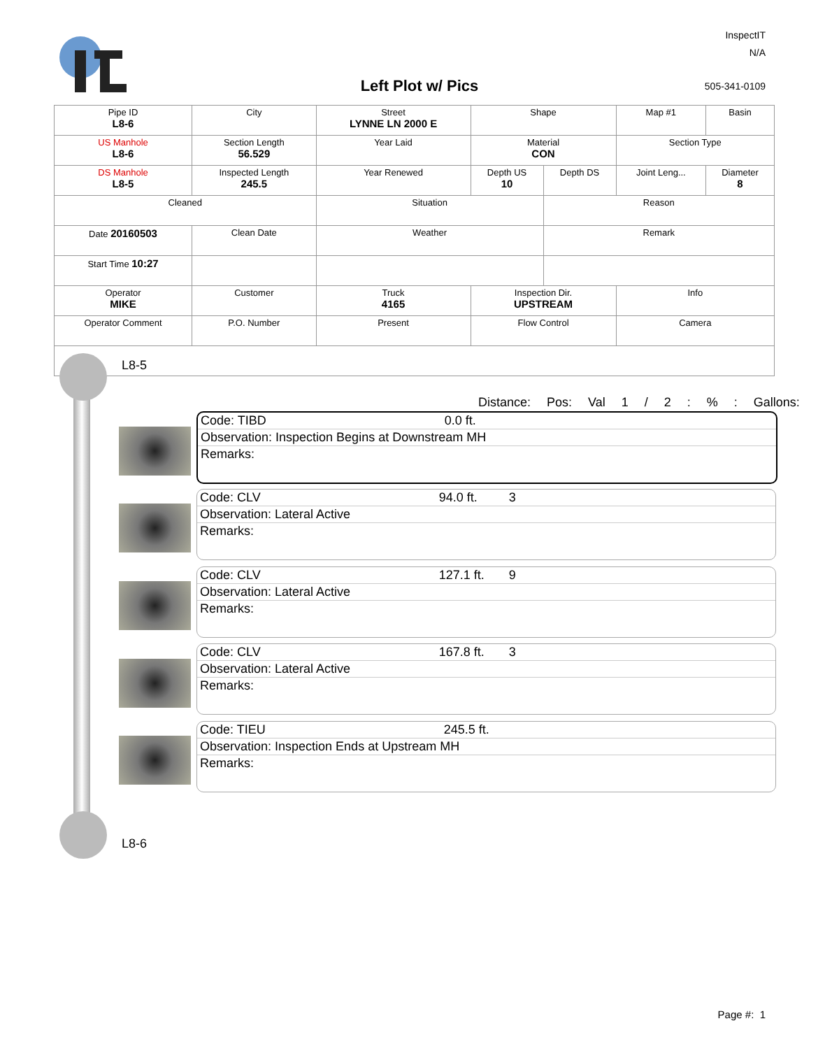Left Plot w/ Pics
InspectIT
N/A
505-341-0109
| Pipe ID L8-6 | City | Street LYNNE LN 2000 E | Shape | | Map #1 | Basin |
| US Manhole L8-6 | Section Length 56.529 | Year Laid | Material CON | | Section Type | |
| DS Manhole L8-5 | Inspected Length 245.5 | Year Renewed | Depth US 10 | Depth DS | Joint Leng... | Diameter 8 |
| Cleaned | | Situation | | Reason | | |
| Date 20160503 | Clean Date | Weather | | Remark | | |
| Start Time 10:27 | | | | | | |
| Operator MIKE | Customer | Truck 4165 | Inspection Dir. UPSTREAM | | Info | |
| Operator Comment | P.O. Number | Present | Flow Control | | Camera | |
L8-5
L8-6
Distance: Pos: Val 1 / 2 : % : Gallons:
Code: TIBD 0.0 ft.
Observation: Inspection Begins at Downstream MH
Remarks:
Code: CLV 94.0 ft. 3
Observation: Lateral Active
Remarks:
Code: CLV 127.1 ft. 9
Observation: Lateral Active
Remarks:
Code: CLV 167.8 ft. 3
Observation: Lateral Active
Remarks:
Code: TIEU 245.5 ft.
Observation: Inspection Ends at Upstream MH
Remarks:
Page #: 1